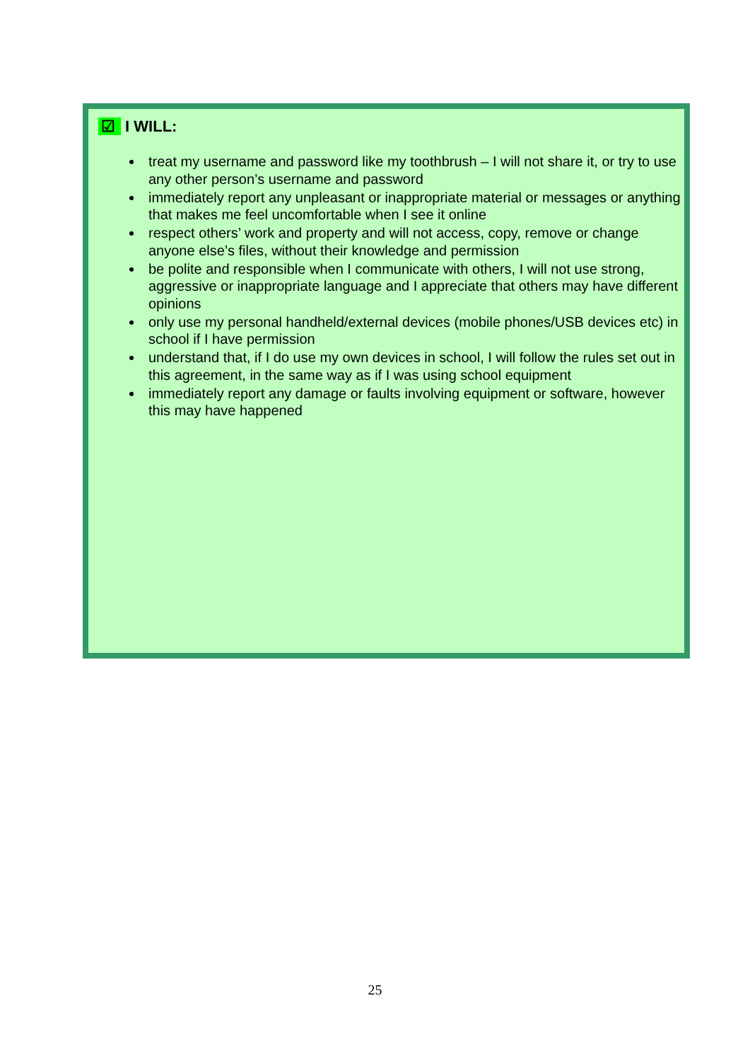☑ I WILL:
treat my username and password like my toothbrush – I will not share it, or try to use any other person’s username and password
immediately report any unpleasant or inappropriate material or messages or anything that makes me feel uncomfortable when I see it online
respect others’ work and property and will not access, copy, remove or change anyone else’s files, without their knowledge and permission
be polite and responsible when I communicate with others, I will not use strong, aggressive or inappropriate language and I appreciate that others may have different opinions
only use my personal handheld/external devices (mobile phones/USB devices etc) in school if I have permission
understand that, if I do use my own devices in school, I will follow the rules set out in this agreement, in the same way as if I was using school equipment
immediately report any damage or faults involving equipment or software, however this may have happened
25